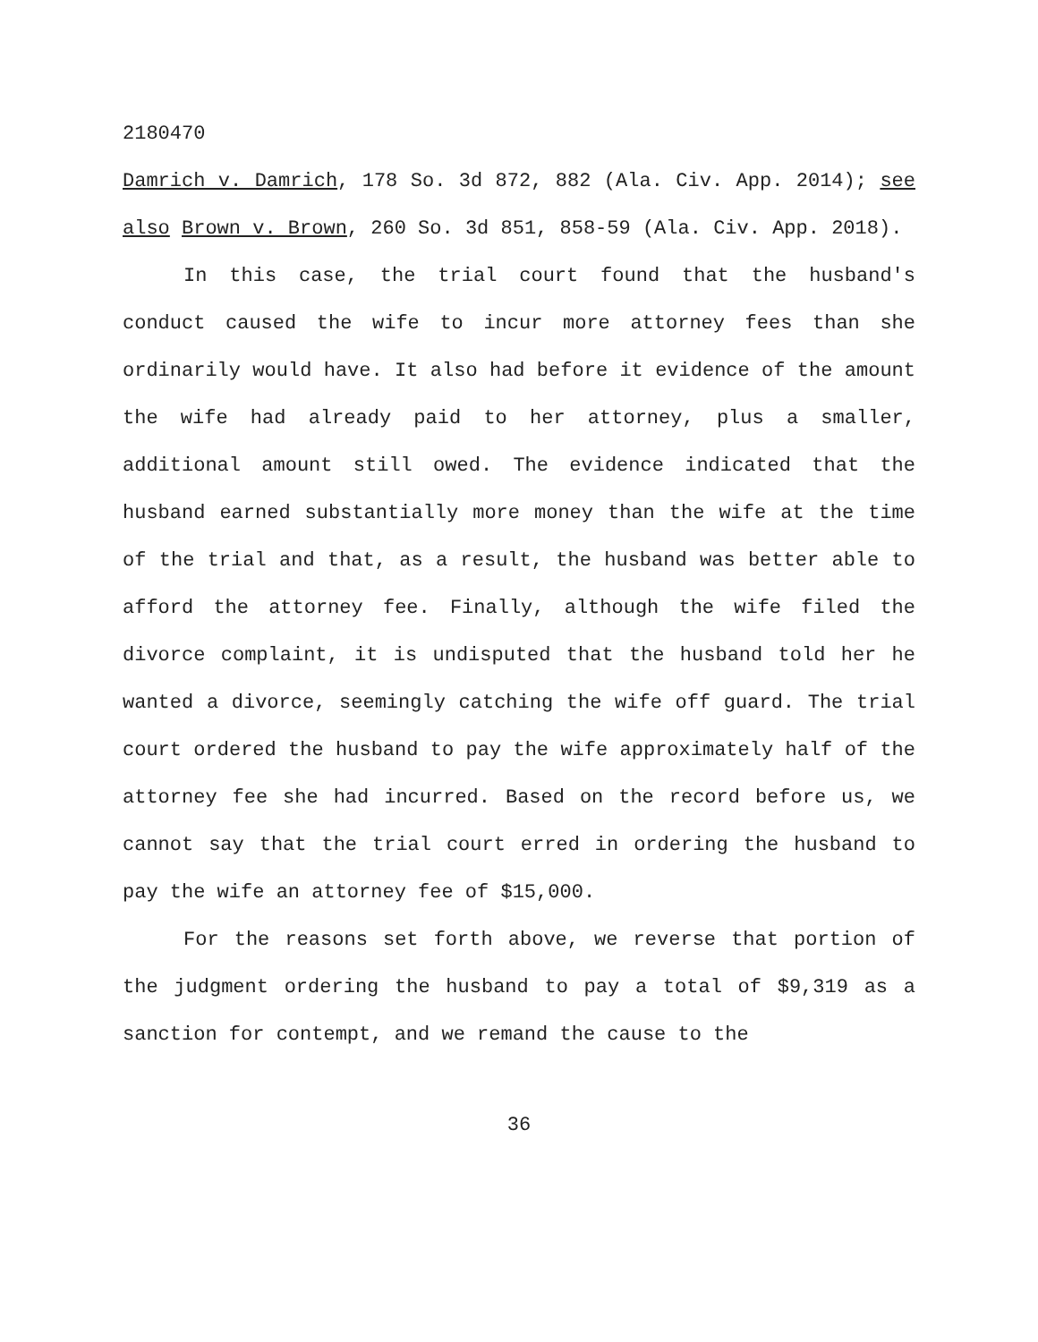2180470
Damrich v. Damrich, 178 So. 3d 872, 882 (Ala. Civ. App. 2014); see also Brown v. Brown, 260 So. 3d 851, 858-59 (Ala. Civ. App. 2018).
In this case, the trial court found that the husband's conduct caused the wife to incur more attorney fees than she ordinarily would have. It also had before it evidence of the amount the wife had already paid to her attorney, plus a smaller, additional amount still owed. The evidence indicated that the husband earned substantially more money than the wife at the time of the trial and that, as a result, the husband was better able to afford the attorney fee. Finally, although the wife filed the divorce complaint, it is undisputed that the husband told her he wanted a divorce, seemingly catching the wife off guard. The trial court ordered the husband to pay the wife approximately half of the attorney fee she had incurred. Based on the record before us, we cannot say that the trial court erred in ordering the husband to pay the wife an attorney fee of $15,000.
For the reasons set forth above, we reverse that portion of the judgment ordering the husband to pay a total of $9,319 as a sanction for contempt, and we remand the cause to the
36